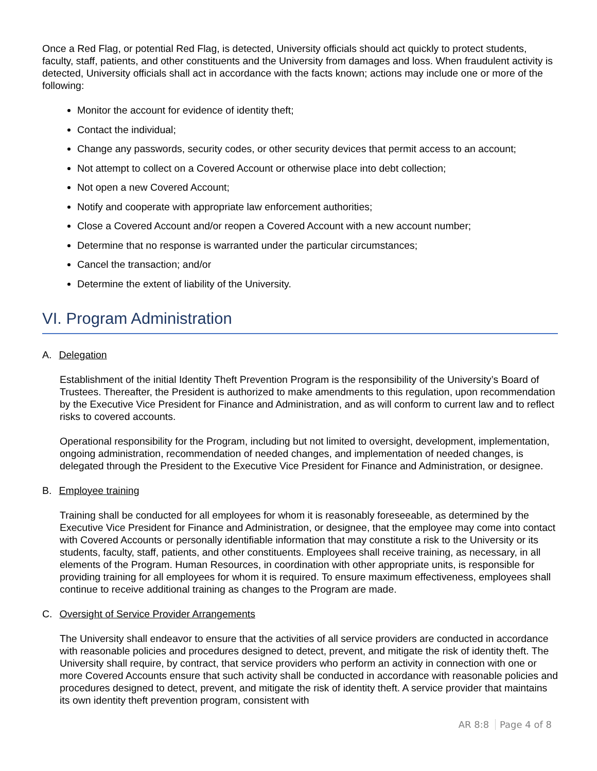Once a Red Flag, or potential Red Flag, is detected, University officials should act quickly to protect students, faculty, staff, patients, and other constituents and the University from damages and loss. When fraudulent activity is detected, University officials shall act in accordance with the facts known; actions may include one or more of the following:
Monitor the account for evidence of identity theft;
Contact the individual;
Change any passwords, security codes, or other security devices that permit access to an account;
Not attempt to collect on a Covered Account or otherwise place into debt collection;
Not open a new Covered Account;
Notify and cooperate with appropriate law enforcement authorities;
Close a Covered Account and/or reopen a Covered Account with a new account number;
Determine that no response is warranted under the particular circumstances;
Cancel the transaction; and/or
Determine the extent of liability of the University.
VI. Program Administration
A. Delegation
Establishment of the initial Identity Theft Prevention Program is the responsibility of the University’s Board of Trustees. Thereafter, the President is authorized to make amendments to this regulation, upon recommendation by the Executive Vice President for Finance and Administration, and as will conform to current law and to reflect risks to covered accounts.
Operational responsibility for the Program, including but not limited to oversight, development, implementation, ongoing administration, recommendation of needed changes, and implementation of needed changes, is delegated through the President to the Executive Vice President for Finance and Administration, or designee.
B. Employee training
Training shall be conducted for all employees for whom it is reasonably foreseeable, as determined by the Executive Vice President for Finance and Administration, or designee, that the employee may come into contact with Covered Accounts or personally identifiable information that may constitute a risk to the University or its students, faculty, staff, patients, and other constituents. Employees shall receive training, as necessary, in all elements of the Program. Human Resources, in coordination with other appropriate units, is responsible for providing training for all employees for whom it is required. To ensure maximum effectiveness, employees shall continue to receive additional training as changes to the Program are made.
C. Oversight of Service Provider Arrangements
The University shall endeavor to ensure that the activities of all service providers are conducted in accordance with reasonable policies and procedures designed to detect, prevent, and mitigate the risk of identity theft. The University shall require, by contract, that service providers who perform an activity in connection with one or more Covered Accounts ensure that such activity shall be conducted in accordance with reasonable policies and procedures designed to detect, prevent, and mitigate the risk of identity theft. A service provider that maintains its own identity theft prevention program, consistent with
AR 8:8 Page 4 of 8